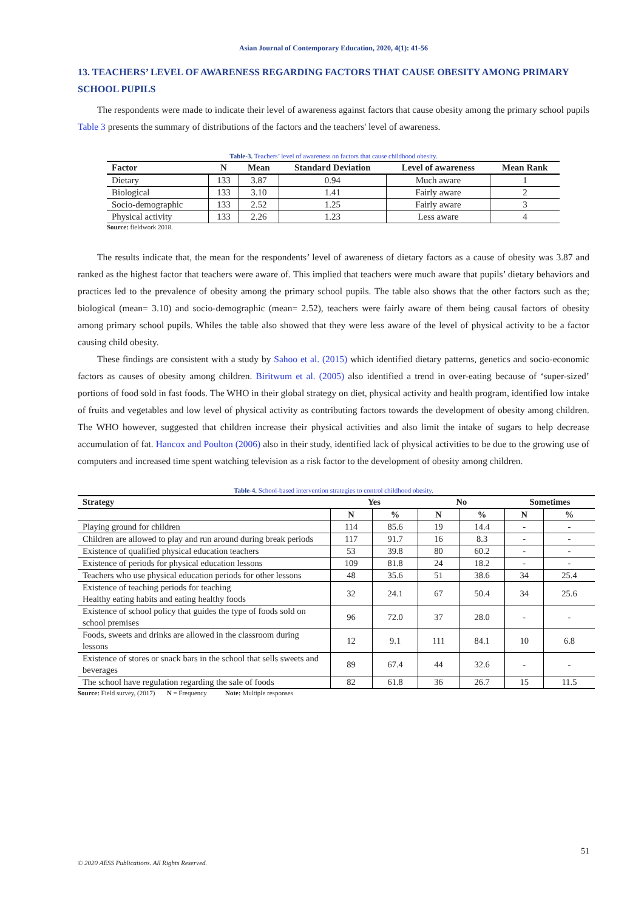Asian Journal of Contemporary Education, 2020, 4(1): 41-56
13. TEACHERS’ LEVEL OF AWARENESS REGARDING FACTORS THAT CAUSE OBESITY AMONG PRIMARY SCHOOL PUPILS
The respondents were made to indicate their level of awareness against factors that cause obesity among the primary school pupils Table 3 presents the summary of distributions of the factors and the teachers' level of awareness.
Table-3. Teachers’ level of awareness on factors that cause childhood obesity.
| Factor | N | Mean | Standard Deviation | Level of awareness | Mean Rank |
| --- | --- | --- | --- | --- | --- |
| Dietary | 133 | 3.87 | 0.94 | Much aware | 1 |
| Biological | 133 | 3.10 | 1.41 | Fairly aware | 2 |
| Socio-demographic | 133 | 2.52 | 1.25 | Fairly aware | 3 |
| Physical activity | 133 | 2.26 | 1.23 | Less aware | 4 |
Source: fieldwork 2018.
The results indicate that, the mean for the respondents’ level of awareness of dietary factors as a cause of obesity was 3.87 and ranked as the highest factor that teachers were aware of. This implied that teachers were much aware that pupils’ dietary behaviors and practices led to the prevalence of obesity among the primary school pupils. The table also shows that the other factors such as the; biological (mean= 3.10) and socio-demographic (mean= 2.52), teachers were fairly aware of them being causal factors of obesity among primary school pupils. Whiles the table also showed that they were less aware of the level of physical activity to be a factor causing child obesity.
These findings are consistent with a study by Sahoo et al. (2015) which identified dietary patterns, genetics and socio-economic factors as causes of obesity among children. Biritwum et al. (2005) also identified a trend in over-eating because of ‘super-sized’ portions of food sold in fast foods. The WHO in their global strategy on diet, physical activity and health program, identified low intake of fruits and vegetables and low level of physical activity as contributing factors towards the development of obesity among children. The WHO however, suggested that children increase their physical activities and also limit the intake of sugars to help decrease accumulation of fat. Hancox and Poulton (2006) also in their study, identified lack of physical activities to be due to the growing use of computers and increased time spent watching television as a risk factor to the development of obesity among children.
Table-4. School-based intervention strategies to control childhood obesity.
| Strategy | Yes | | No | | Sometimes | |
| --- | --- | --- | --- | --- | --- | --- |
| | N | % | N | % | N | % |
| Playing ground for children | 114 | 85.6 | 19 | 14.4 | - | - |
| Children are allowed to play and run around during break periods | 117 | 91.7 | 16 | 8.3 | - | - |
| Existence of qualified physical education teachers | 53 | 39.8 | 80 | 60.2 | - | - |
| Existence of periods for physical education lessons | 109 | 81.8 | 24 | 18.2 | - | - |
| Teachers who use physical education periods for other lessons | 48 | 35.6 | 51 | 38.6 | 34 | 25.4 |
| Existence of teaching periods for teaching Healthy eating habits and eating healthy foods | 32 | 24.1 | 67 | 50.4 | 34 | 25.6 |
| Existence of school policy that guides the type of foods sold on school premises | 96 | 72.0 | 37 | 28.0 | - | - |
| Foods, sweets and drinks are allowed in the classroom during lessons | 12 | 9.1 | 111 | 84.1 | 10 | 6.8 |
| Existence of stores or snack bars in the school that sells sweets and beverages | 89 | 67.4 | 44 | 32.6 | - | - |
| The school have regulation regarding the sale of foods | 82 | 61.8 | 36 | 26.7 | 15 | 11.5 |
Source: Field survey, (2017) N = Frequency Note: Multiple responses
51
© 2020 AESS Publications. All Rights Reserved.